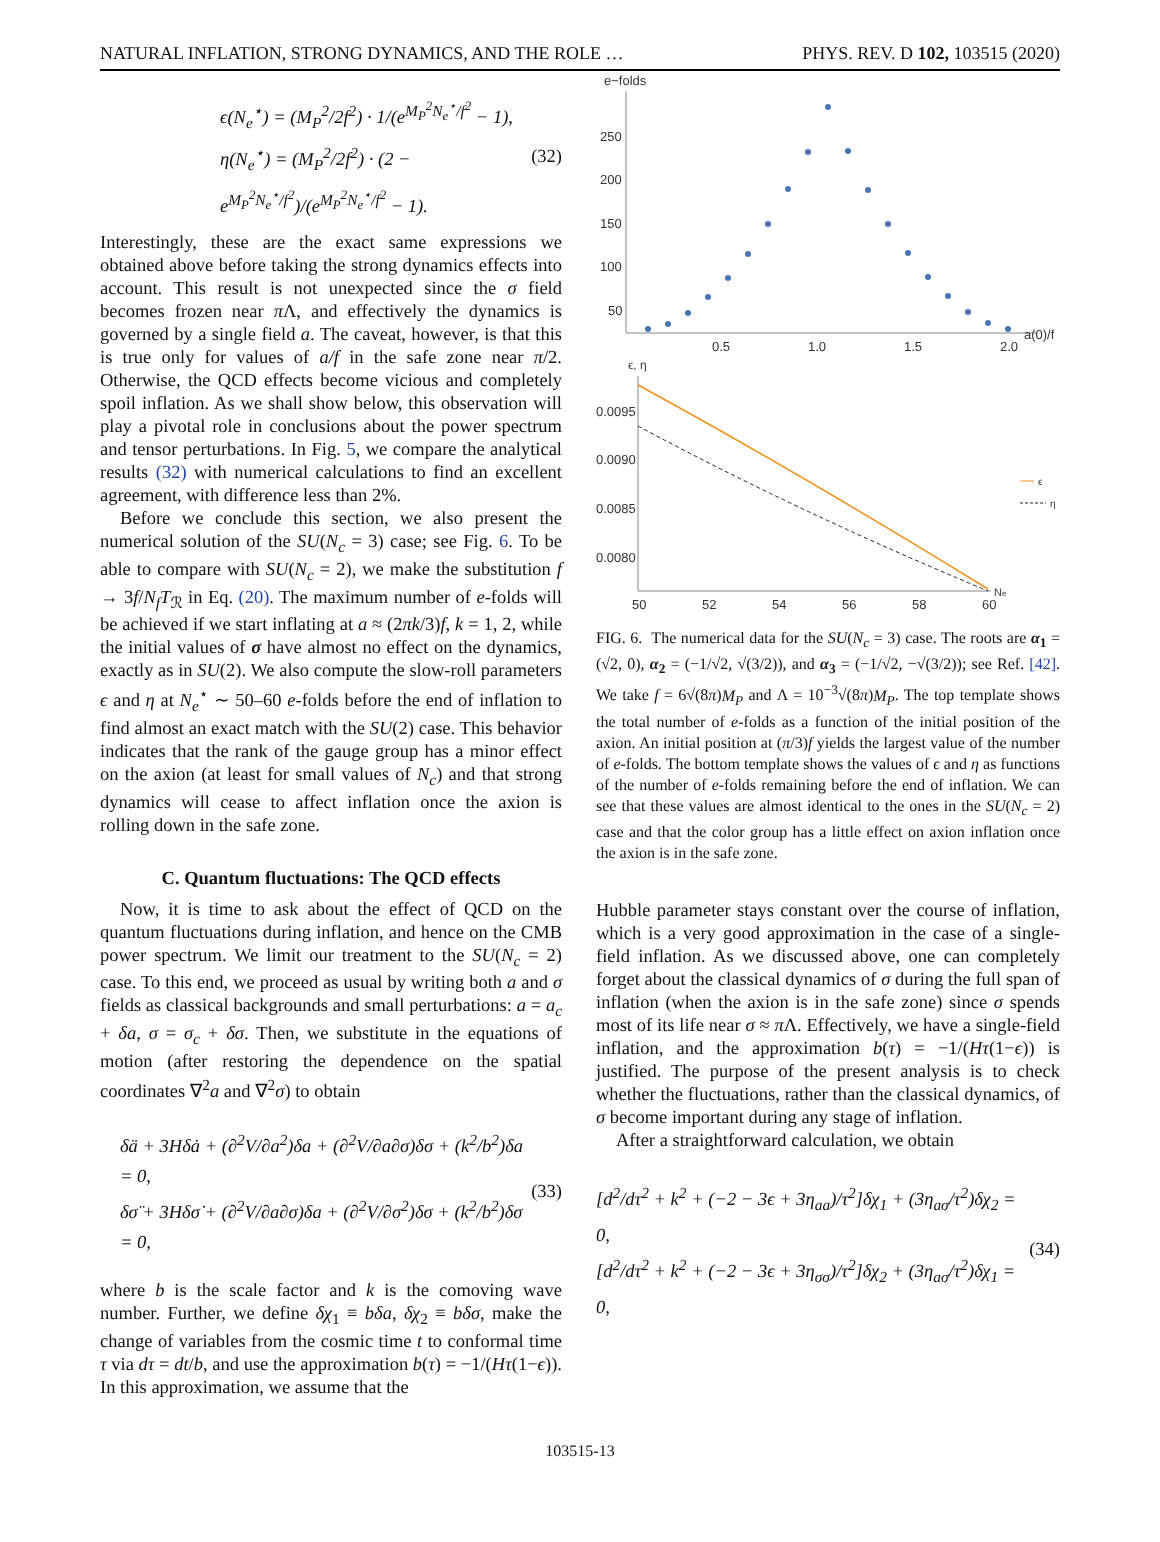NATURAL INFLATION, STRONG DYNAMICS, AND THE ROLE … PHYS. REV. D 102, 103515 (2020)
ϵ(N<sub>e</sub><sup>⋆</sup>) = (M<sub>P</sub><sup>2</sup>/2f<sup>2</sup>) · 1/(e<sup>M<sub>P</sub><sup>2</sup>N<sub>e</sub><sup>⋆</sup>/f<sup>2</sup></sup> − 1),
η(N<sub>e</sub><sup>⋆</sup>) = (M<sub>P</sub><sup>2</sup>/2f<sup>2</sup>) · (2 − e<sup>M<sub>P</sub><sup>2</sup>N<sub>e</sub><sup>⋆</sup>/f<sup>2</sup></sup>)/(e<sup>M<sub>P</sub><sup>2</sup>N<sub>e</sub><sup>⋆</sup>/f<sup>2</sup></sup> − 1).
(32)
Interestingly, these are the exact same expressions we obtained above before taking the strong dynamics effects into account. This result is not unexpected since the σ field becomes frozen near π Λ, and effectively the dynamics is governed by a single field a. The caveat, however, is that this is true only for values of a/f in the safe zone near π/2. Otherwise, the QCD effects become vicious and completely spoil inflation. As we shall show below, this observation will play a pivotal role in conclusions about the power spectrum and tensor perturbations. In Fig. 5, we compare the analytical results (32) with numerical calculations to find an excellent agreement, with difference less than 2%.
Before we conclude this section, we also present the numerical solution of the SU(N<sub>c</sub> = 3) case; see Fig. 6. To be able to compare with SU(N<sub>c</sub> = 2), we make the substitution f → 3f/N<sub>f</sub>T<sub>ℛ</sub> in Eq. (20). The maximum number of e-folds will be achieved if we start inflating at a ≈ (2πk/3)f, k = 1, 2, while the initial values of σ have almost no effect on the dynamics, exactly as in SU(2). We also compute the slow-roll parameters ϵ and η at N<sub>e</sub><sup>⋆</sup> ∼ 50–60 e-folds before the end of inflation to find almost an exact match with the SU(2) case. This behavior indicates that the rank of the gauge group has a minor effect on the axion (at least for small values of N<sub>c</sub>) and that strong dynamics will cease to affect inflation once the axion is rolling down in the safe zone.
C. Quantum fluctuations: The QCD effects
Now, it is time to ask about the effect of QCD on the quantum fluctuations during inflation, and hence on the CMB power spectrum. We limit our treatment to the SU(N<sub>c</sub> = 2) case. To this end, we proceed as usual by writing both a and σ fields as classical backgrounds and small perturbations: a = a<sub>c</sub> + δa, σ = σ<sub>c</sub> + δσ. Then, we substitute in the equations of motion (after restoring the dependence on the spatial coordinates ∇<sup>2</sup>a and ∇<sup>2</sup>σ) to obtain
δä + 3Hδȧ + (∂<sup>2</sup>V/∂a<sup>2</sup>)δa + (∂<sup>2</sup>V/∂a∂σ)δσ + (k<sup>2</sup>/b<sup>2</sup>)δa = 0,
δσ̈ + 3Hδσ̇ + (∂<sup>2</sup>V/∂a∂σ)δa + (∂<sup>2</sup>V/∂σ<sup>2</sup>)δσ + (k<sup>2</sup>/b<sup>2</sup>)δσ = 0,
(33)
where b is the scale factor and k is the comoving wave number. Further, we define δχ<sub>1</sub> ≡ bδa, δχ<sub>2</sub> ≡ bδσ, make the change of variables from the cosmic time t to conformal time τ via dτ = dt/b, and use the approximation b(τ) = −1/(Hτ(1−ϵ)). In this approximation, we assume that the
e−folds
250
200
150
100
50
0.5
1.0
1.5
2.0
a(0)/f
ϵ, η
0.0095
0.0090
0.0085
0.0080
50
52
54
56
58
60
Ne
ϵ
η
FIG. 6. The numerical data for the SU(N<sub>c</sub> = 3) case. The roots are α<sub>1</sub> = (√2, 0), α<sub>2</sub> = (−1/√2, √(3/2)), and α<sub>3</sub> = (−1/√2, −√(3/2)); see Ref. [42]. We take f = 6√(8π)M<sub>P</sub> and Λ = 10<sup>−3</sup>√(8π)M<sub>P</sub>. The top template shows the total number of e-folds as a function of the initial position of the axion. An initial position at (π/3)f yields the largest value of the number of e-folds. The bottom template shows the values of ϵ and η as functions of the number of e-folds remaining before the end of inflation. We can see that these values are almost identical to the ones in the SU(N<sub>c</sub> = 2) case and that the color group has a little effect on axion inflation once the axion is in the safe zone.
Hubble parameter stays constant over the course of inflation, which is a very good approximation in the case of a single-field inflation. As we discussed above, one can completely forget about the classical dynamics of σ during the full span of inflation (when the axion is in the safe zone) since σ spends most of its life near σ ≈ π Λ. Effectively, we have a single-field inflation, and the approximation b(τ) = −1/(Hτ(1−ϵ)) is justified. The purpose of the present analysis is to check whether the fluctuations, rather than the classical dynamics, of σ become important during any stage of inflation.
After a straightforward calculation, we obtain
[d<sup>2</sup>/dτ<sup>2</sup> + k<sup>2</sup> + (−2 − 3ϵ + 3η<sub>aa</sub>)/τ<sup>2</sup>]δχ<sub>1</sub> + (3η<sub>aσ</sub>/τ<sup>2</sup>)δχ<sub>2</sub> = 0,
[d<sup>2</sup>/dτ<sup>2</sup> + k<sup>2</sup> + (−2 − 3ϵ + 3η<sub>σσ</sub>)/τ<sup>2</sup>]δχ<sub>2</sub> + (3η<sub>aσ</sub>/τ<sup>2</sup>)δχ<sub>1</sub> = 0,
(34)
103515-13